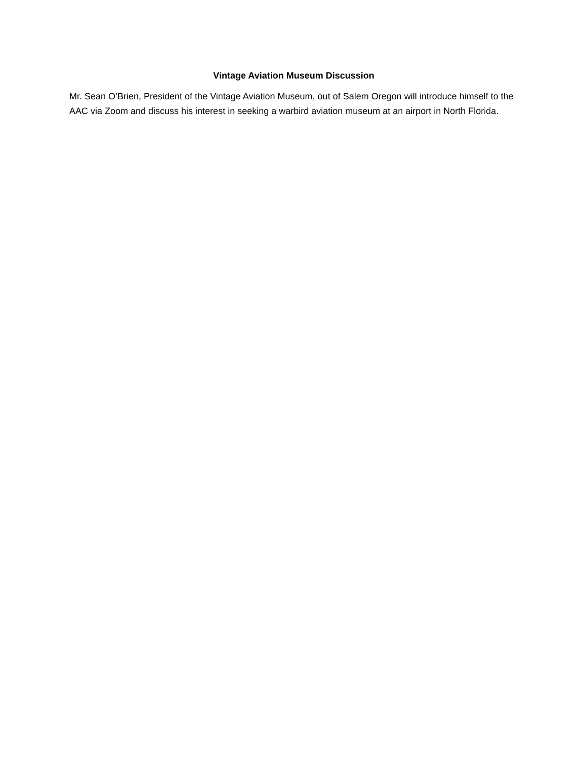Vintage Aviation Museum Discussion
Mr. Sean O’Brien, President of the Vintage Aviation Museum, out of Salem Oregon will introduce himself to the AAC via Zoom and discuss his interest in seeking a warbird aviation museum at an airport in North Florida.